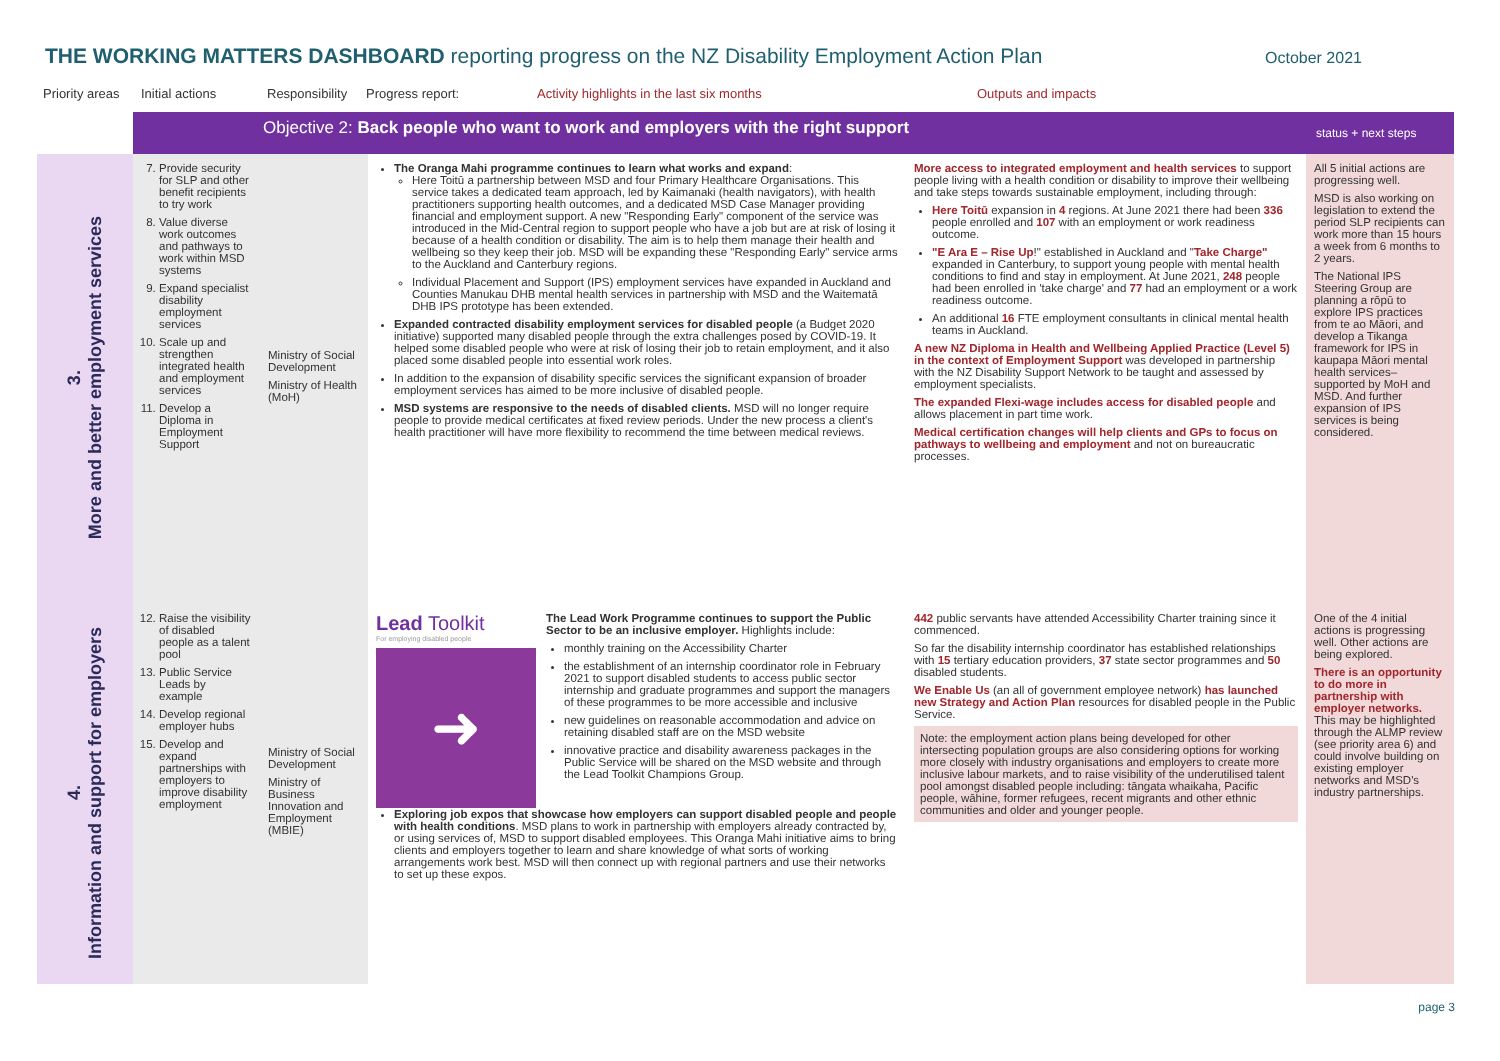THE WORKING MATTERS DASHBOARD reporting progress on the NZ Disability Employment Action Plan
October 2021
Priority areas Initial actions Responsibility Progress report: Activity highlights in the last six months Outputs and impacts
| | Objective 2: Back people who want to work and employers with the right support | | | | status + next steps |
| 3. More and better employment services | 7. Provide security for SLP and other benefit recipients to try work 8. Value diverse work outcomes and pathways to work within MSD systems 9. Expand specialist disability employment services 10. Scale up and strengthen integrated health and employment services 11. Develop a Diploma in Employment Support | Ministry of Social Development Ministry of Health (MoH) | The Oranga Mahi programme continues to learn what works and expand : Here Toitū a partnership between MSD and four Primary Healthcare Organisations. This service takes a dedicated team approach, led by Kaimanaki (health navigators), with health practitioners supporting health outcomes, and a dedicated MSD Case Manager providing financial and employment support. A new "Responding Early" component of the service was introduced in the Mid-Central region to support people who have a job but are at risk of losing it because of a health condition or disability. The aim is to help them manage their health and wellbeing so they keep their job. MSD will be expanding these "Responding Early" service arms to the Auckland and Canterbury regions. Individual Placement and Support (IPS) employment services have expanded in Auckland and Counties Manukau DHB mental health services in partnership with MSD and the Waitematā DHB IPS prototype has been extended. Expanded contracted disability employment services for disabled people (a Budget 2020 initiative) supported many disabled people through the extra challenges posed by COVID-19. It helped some disabled people who were at risk of losing their job to retain employment, and it also placed some disabled people into essential work roles. In addition to the expansion of disability specific services the significant expansion of broader employment services has aimed to be more inclusive of disabled people. MSD systems are responsive to the needs of disabled clients. MSD will no longer require people to provide medical certificates at fixed review periods. Under the new process a client's health practitioner will have more flexibility to recommend the time between medical reviews. | More access to integrated employment and health services to support people living with a health condition or disability to improve their wellbeing and take steps towards sustainable employment, including through: Here Toitū expansion in 4 regions. At June 2021 there had been 336 people enrolled and 107 with an employment or work readiness outcome. "E Ara E – Rise Up !" established in Auckland and " Take Charge" expanded in Canterbury, to support young people with mental health conditions to find and stay in employment. At June 2021, 248 people had been enrolled in 'take charge' and 77 had an employment or a work readiness outcome. An additional 16 FTE employment consultants in clinical mental health teams in Auckland. A new NZ Diploma in Health and Wellbeing Applied Practice (Level 5) in the context of Employment Support was developed in partnership with the NZ Disability Support Network to be taught and assessed by employment specialists. The expanded Flexi-wage includes access for disabled people and allows placement in part time work. Medical certification changes will help clients and GPs to focus on pathways to wellbeing and employment and not on bureaucratic processes. | All 5 initial actions are progressing well. MSD is also working on legislation to extend the period SLP recipients can work more than 15 hours a week from 6 months to 2 years. The National IPS Steering Group are planning a rōpū to explore IPS practices from te ao Māori, and develop a Tikanga framework for IPS in kaupapa Māori mental health services– supported by MoH and MSD. And further expansion of IPS services is being considered. |
| 4. Information and support for employers | 12. Raise the visibility of disabled people as a talent pool 13. Public Service Leads by example 14. Develop regional employer hubs 15. Develop and expand partnerships with employers to improve disability employment | Ministry of Social Development Ministry of Business Innovation and Employment (MBIE) | Lead Toolkit For employing disabled people ➜ The Lead Work Programme continues to support the Public Sector to be an inclusive employer. Highlights include: monthly training on the Accessibility Charter the establishment of an internship coordinator role in February 2021 to support disabled students to access public sector internship and graduate programmes and support the managers of these programmes to be more accessible and inclusive new guidelines on reasonable accommodation and advice on retaining disabled staff are on the MSD website innovative practice and disability awareness packages in the Public Service will be shared on the MSD website and through the Lead Toolkit Champions Group. Exploring job expos that showcase how employers can support disabled people and people with health conditions . MSD plans to work in partnership with employers already contracted by, or using services of, MSD to support disabled employees. This Oranga Mahi initiative aims to bring clients and employers together to learn and share knowledge of what sorts of working arrangements work best. MSD will then connect up with regional partners and use their networks to set up these expos. | 442 public servants have attended Accessibility Charter training since it commenced. So far the disability internship coordinator has established relationships with 15 tertiary education providers, 37 state sector programmes and 50 disabled students. We Enable Us (an all of government employee network) has launched new Strategy and Action Plan resources for disabled people in the Public Service. Note: the employment action plans being developed for other intersecting population groups are also considering options for working more closely with industry organisations and employers to create more inclusive labour markets, and to raise visibility of the underutilised talent pool amongst disabled people including: tāngata whaikaha, Pacific people, wāhine, former refugees, recent migrants and other ethnic communities and older and younger people. | One of the 4 initial actions is progressing well. Other actions are being explored. There is an opportunity to do more in partnership with employer networks. This may be highlighted through the ALMP review (see priority area 6) and could involve building on existing employer networks and MSD's industry partnerships. |
page 3